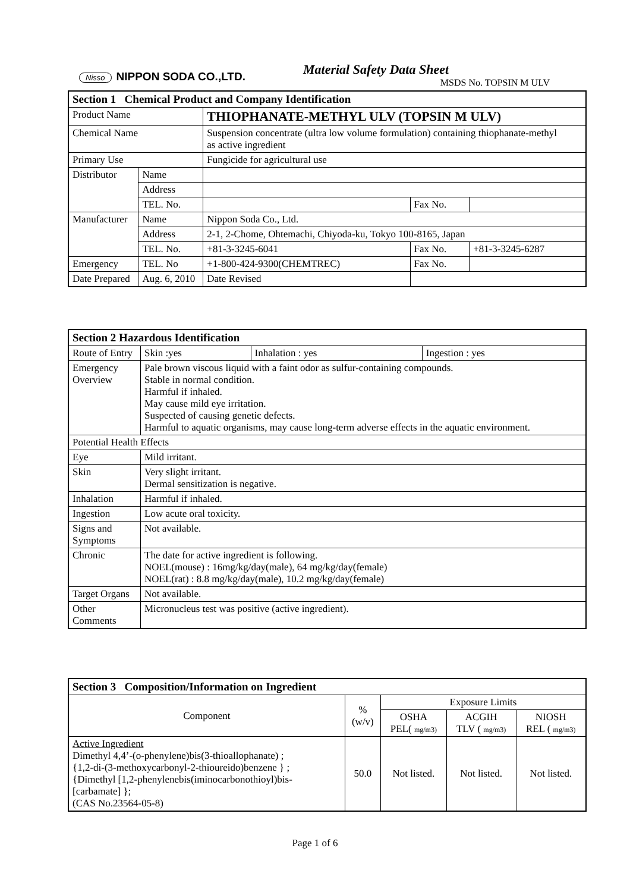Nisso NIPPON SODA CO.,LTD. Material Safety Data Sheet
MSDS No. TOPSIN M ULV
| Section 1 Chemical Product and Company Identification | | | | | |
| --- | --- | --- | --- | --- | --- |
| Product Name | | THIOPHANATE-METHYL ULV (TOPSIN M ULV) | | | |
| Chemical Name | | Suspension concentrate (ultra low volume formulation) containing thiophanate-methyl as active ingredient | | | |
| Primary Use | | Fungicide for agricultural use | | | |
| Distributor | Name | | | | |
| | Address | | | | |
| | TEL. No. | | | Fax No. | |
| Manufacturer | Name | Nippon Soda Co., Ltd. | | | |
| | Address | 2-1, 2-Chome, Ohtemachi, Chiyoda-ku, Tokyo 100-8165, Japan | | | |
| | TEL. No. | +81-3-3245-6041 | | Fax No. | +81-3-3245-6287 |
| Emergency | TEL. No | +1-800-424-9300(CHEMTREC) | | Fax No. | |
| Date Prepared | Aug. 6, 2010 | | Date Revised | | |
| Section 2 Hazardous Identification | | | | |
| --- | --- | --- | --- | --- |
| Route of Entry | | Skin :yes | Inhalation : yes | Ingestion : yes |
| Emergency Overview | Pale brown viscous liquid with a faint odor as sulfur-containing compounds. Stable in normal condition. Harmful if inhaled. May cause mild eye irritation. Suspected of causing genetic defects. Harmful to aquatic organisms, may cause long-term adverse effects in the aquatic environment. | | | |
| Potential Health Effects | | | | |
| Eye | Mild irritant. | | | |
| Skin | Very slight irritant. Dermal sensitization is negative. | | | |
| Inhalation | Harmful if inhaled. | | | |
| Ingestion | Low acute oral toxicity. | | | |
| Signs and Symptoms | Not available. | | | |
| Chronic | The date for active ingredient is following. NOEL(mouse) : 16mg/kg/day(male), 64 mg/kg/day(female) NOEL(rat) : 8.8 mg/kg/day(male), 10.2 mg/kg/day(female) | | | |
| Target Organs | Not available. | | | |
| Other Comments | Micronucleus test was positive (active ingredient). | | | |
| Section 3 Composition/Information on Ingredient | | | | |
| --- | --- | --- | --- | --- |
| Component | % (w/v) | Exposure Limits | | |
| | | OSHA PEL( mg/m3) | ACGIH TLV ( mg/m3) | NIOSH REL ( mg/m3) |
| Active Ingredient Dimethyl 4,4’-(o-phenylene)bis(3-thioallophanate) ; {1,2-di-(3-methoxycarbonyl-2-thioureido)benzene } ; {Dimethyl [1,2-phenylenebis(iminocarbonothioyl)bis- [carbamate] }; (CAS No.23564-05-8) | 50.0 | Not listed. | Not listed. | Not listed. |
Page 1 of 6